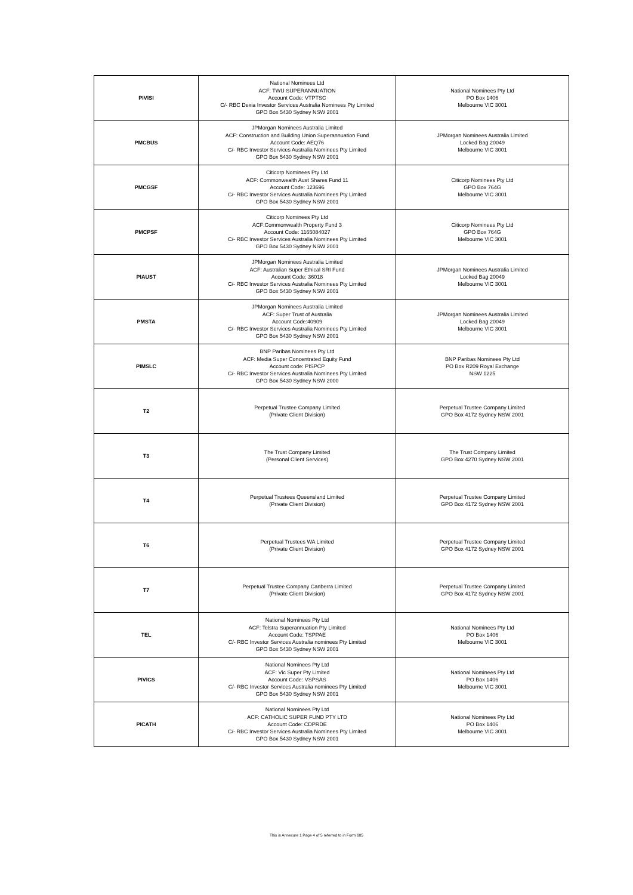| PIVISI | National Nominees Ltd ACF: TWU SUPERANNUATION Account Code: VTPTSC C/- RBC Dexia Investor Services Australia Nominees Pty Limited GPO Box 5430 Sydney NSW 2001 | National Nominees Pty Ltd PO Box 1406 Melbourne VIC 3001 |
| PMCBUS | JPMorgan Nominees Australia Limited ACF: Construction and Building Union Superannuation Fund Account Code: AEQ76 C/- RBC Investor Services Australia Nominees Pty Limited GPO Box 5430 Sydney NSW 2001 | JPMorgan Nominees Australia Limited Locked Bag 20049 Melbourne VIC 3001 |
| PMCGSF | Citicorp Nominees Pty Ltd ACF: Commonwealth Aust Shares Fund 11 Account Code: 123696 C/- RBC Investor Services Australia Nominees Pty Limited GPO Box 5430 Sydney NSW 2001 | Citicorp Nominees Pty Ltd GPO Box 764G Melbourne VIC 3001 |
| PMCPSF | Citicorp Nominees Pty Ltd ACF:Commonwealth Property Fund 3 Account Code: 1165084027 C/- RBC Investor Services Australia Nominees Pty Limited GPO Box 5430 Sydney NSW 2001 | Citicorp Nominees Pty Ltd GPO Box 764G Melbourne VIC 3001 |
| PIAUST | JPMorgan Nominees Australia Limited ACF: Australian Super Ethical SRI Fund Account Code: 36018 C/- RBC Investor Services Australia Nominees Pty Limited GPO Box 5430 Sydney NSW 2001 | JPMorgan Nominees Australia Limited Locked Bag 20049 Melbourne VIC 3001 |
| PMSTA | JPMorgan Nominees Australia Limited ACF: Super Trust of Australia Account Code:40909 C/- RBC Investor Services Australia Nominees Pty Limited GPO Box 5430 Sydney NSW 2001 | JPMorgan Nominees Australia Limited Locked Bag 20049 Melbourne VIC 3001 |
| PIMSLC | BNP Paribas Nominees Pty Ltd ACF: Media Super Concentrated Equity Fund Account code: PISPCP C/- RBC Investor Services Australia Nominees Pty Limited GPO Box 5430 Sydney NSW 2000 | BNP Paribas Nominees Pty Ltd PO Box R209 Royal Exchange NSW 1225 |
| T2 | Perpetual Trustee Company Limited (Private Client Division) | Perpetual Trustee Company Limited GPO Box 4172 Sydney NSW 2001 |
| T3 | The Trust Company Limited (Personal Client Services) | The Trust Company Limited GPO Box 4270 Sydney NSW 2001 |
| T4 | Perpetual Trustees Queensland Limited (Private Client Division) | Perpetual Trustee Company Limited GPO Box 4172 Sydney NSW 2001 |
| T6 | Perpetual Trustees WA Limited (Private Client Division) | Perpetual Trustee Company Limited GPO Box 4172 Sydney NSW 2001 |
| T7 | Perpetual Trustee Company Canberra Limited (Private Client Division) | Perpetual Trustee Company Limited GPO Box 4172 Sydney NSW 2001 |
| TEL | National Nominees Pty Ltd ACF: Telstra Superannuation Pty Limited Account Code: TSPPAE C/- RBC Investor Services Australia nominees Pty Limited GPO Box 5430 Sydney NSW 2001 | National Nominees Pty Ltd PO Box 1406 Melbourne VIC 3001 |
| PIVICS | National Nominees Pty Ltd ACF: Vic Super Pty Limited Account Code: VSPSAS C/- RBC Investor Services Australia nominees Pty Limited GPO Box 5430 Sydney NSW 2001 | National Nominees Pty Ltd PO Box 1406 Melbourne VIC 3001 |
| PICATH | National Nominees Pty Ltd ACF: CATHOLIC SUPER FUND PTY LTD Account Code: CDPRDE C/- RBC Investor Services Australia Nominees Pty Limited GPO Box 5430 Sydney NSW 2001 | National Nominees Pty Ltd PO Box 1406 Melbourne VIC 3001 |
This is Annexure 1 Page 4 of 5 referred to in Form 605